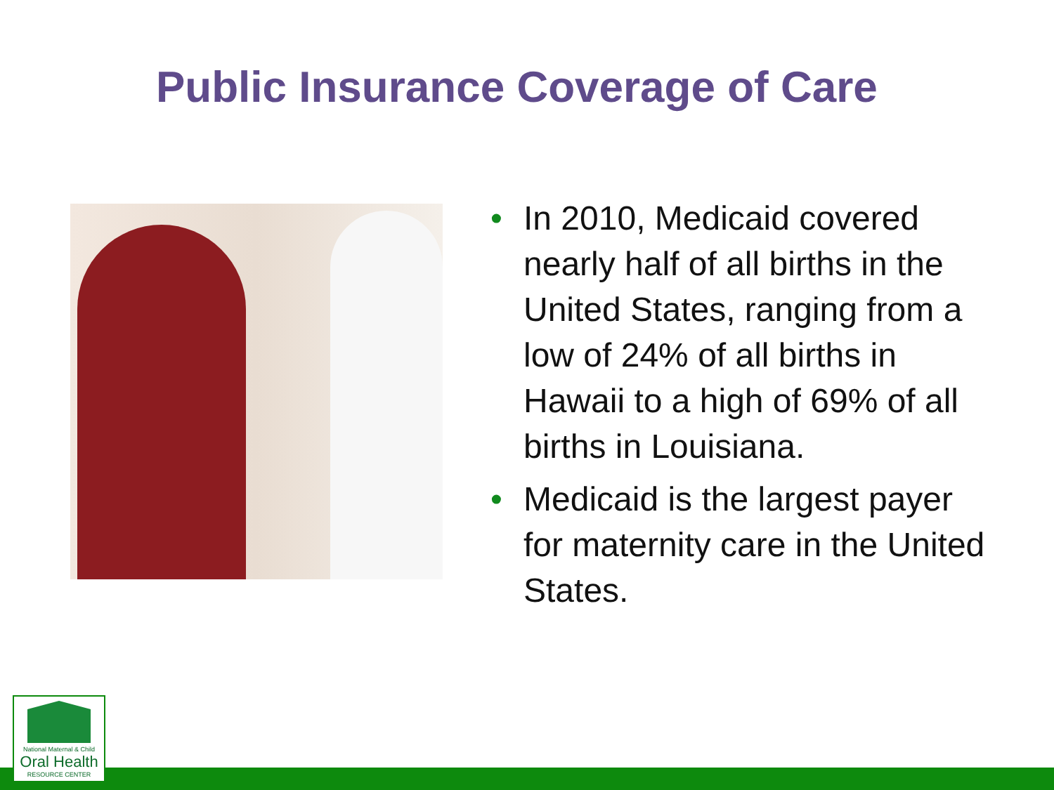Public Insurance Coverage of Care
• In 2010, Medicaid covered nearly half of all births in the United States, ranging from a low of 24% of all births in Hawaii to a high of 69% of all births in Louisiana.
• Medicaid is the largest payer for maternity care in the United States.
National Maternal & Child
Oral Health
RESOURCE CENTER